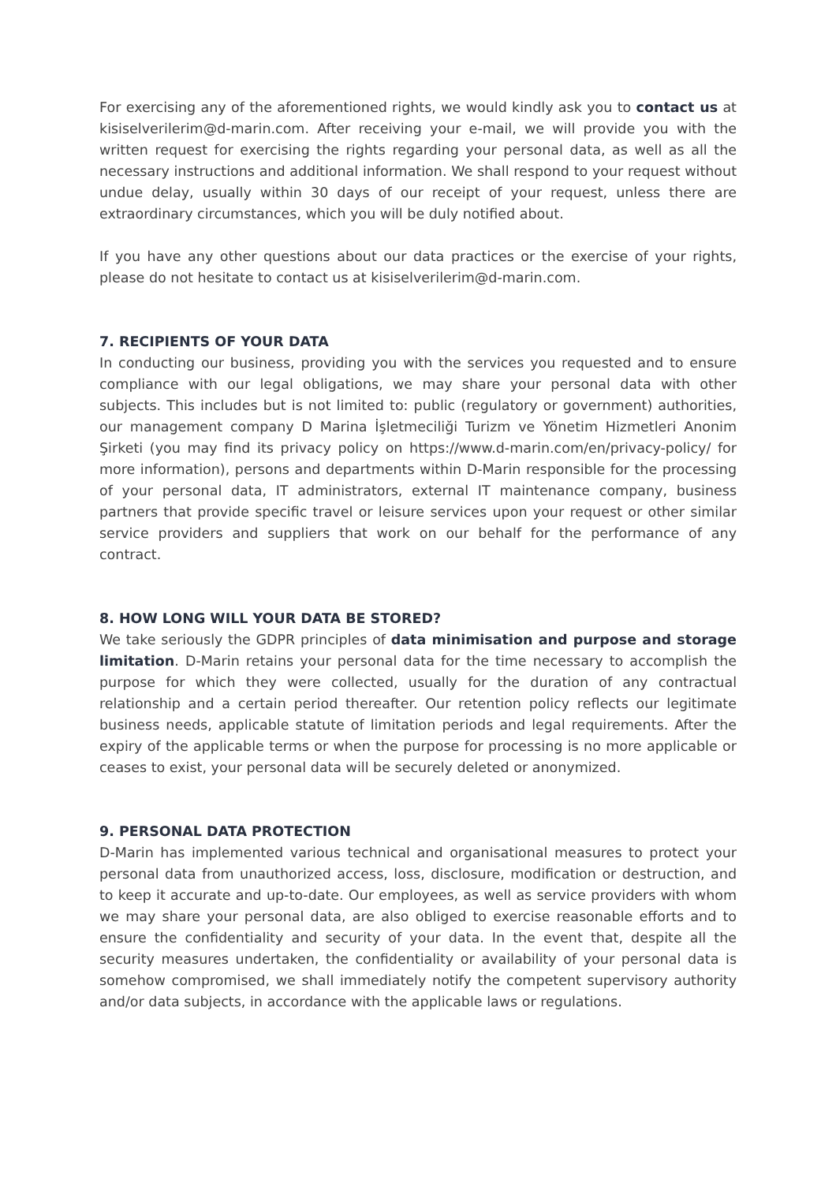For exercising any of the aforementioned rights, we would kindly ask you to contact us at kisiselverilerim@d-marin.com. After receiving your e-mail, we will provide you with the written request for exercising the rights regarding your personal data, as well as all the necessary instructions and additional information. We shall respond to your request without undue delay, usually within 30 days of our receipt of your request, unless there are extraordinary circumstances, which you will be duly notified about.
If you have any other questions about our data practices or the exercise of your rights, please do not hesitate to contact us at kisiselverilerim@d-marin.com.
7. RECIPIENTS OF YOUR DATA
In conducting our business, providing you with the services you requested and to ensure compliance with our legal obligations, we may share your personal data with other subjects. This includes but is not limited to: public (regulatory or government) authorities, our management company D Marina İşletmeciliği Turizm ve Yönetim Hizmetleri Anonim Şirketi (you may find its privacy policy on https://www.d-marin.com/en/privacy-policy/ for more information), persons and departments within D-Marin responsible for the processing of your personal data, IT administrators, external IT maintenance company, business partners that provide specific travel or leisure services upon your request or other similar service providers and suppliers that work on our behalf for the performance of any contract.
8. HOW LONG WILL YOUR DATA BE STORED?
We take seriously the GDPR principles of data minimisation and purpose and storage limitation. D-Marin retains your personal data for the time necessary to accomplish the purpose for which they were collected, usually for the duration of any contractual relationship and a certain period thereafter. Our retention policy reflects our legitimate business needs, applicable statute of limitation periods and legal requirements. After the expiry of the applicable terms or when the purpose for processing is no more applicable or ceases to exist, your personal data will be securely deleted or anonymized.
9. PERSONAL DATA PROTECTION
D-Marin has implemented various technical and organisational measures to protect your personal data from unauthorized access, loss, disclosure, modification or destruction, and to keep it accurate and up-to-date. Our employees, as well as service providers with whom we may share your personal data, are also obliged to exercise reasonable efforts and to ensure the confidentiality and security of your data. In the event that, despite all the security measures undertaken, the confidentiality or availability of your personal data is somehow compromised, we shall immediately notify the competent supervisory authority and/or data subjects, in accordance with the applicable laws or regulations.